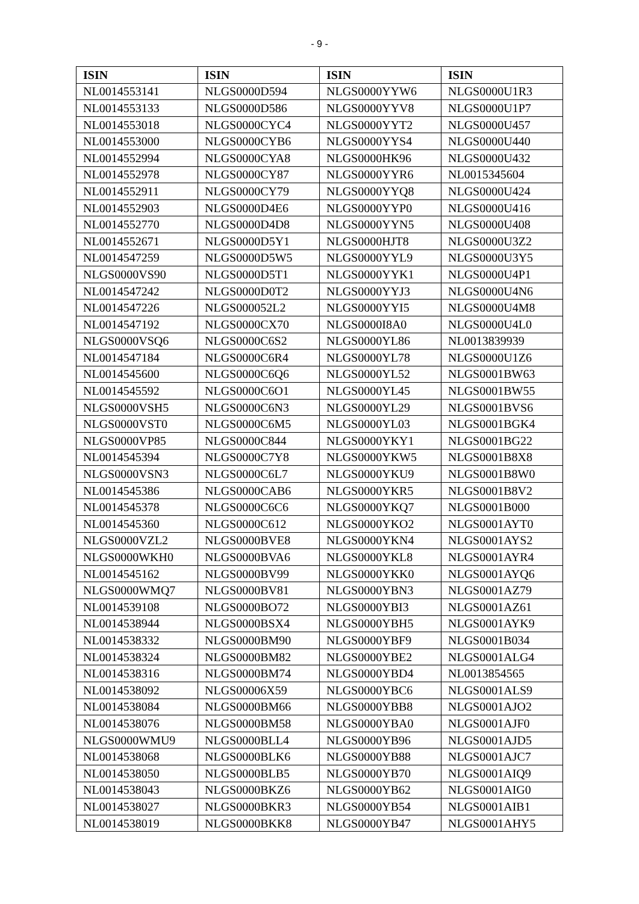- 9 -
| ISIN | ISIN | ISIN | ISIN |
| --- | --- | --- | --- |
| NL0014553141 | NLGS0000D594 | NLGS0000YYW6 | NLGS0000U1R3 |
| NL0014553133 | NLGS0000D586 | NLGS0000YYV8 | NLGS0000U1P7 |
| NL0014553018 | NLGS0000CYC4 | NLGS0000YYT2 | NLGS0000U457 |
| NL0014553000 | NLGS0000CYB6 | NLGS0000YYS4 | NLGS0000U440 |
| NL0014552994 | NLGS0000CYA8 | NLGS0000HK96 | NLGS0000U432 |
| NL0014552978 | NLGS0000CY87 | NLGS0000YYR6 | NL0015345604 |
| NL0014552911 | NLGS0000CY79 | NLGS0000YYQ8 | NLGS0000U424 |
| NL0014552903 | NLGS0000D4E6 | NLGS0000YYP0 | NLGS0000U416 |
| NL0014552770 | NLGS0000D4D8 | NLGS0000YYN5 | NLGS0000U408 |
| NL0014552671 | NLGS0000D5Y1 | NLGS0000HJT8 | NLGS0000U3Z2 |
| NL0014547259 | NLGS0000D5W5 | NLGS0000YYL9 | NLGS0000U3Y5 |
| NLGS0000VS90 | NLGS0000D5T1 | NLGS0000YYK1 | NLGS0000U4P1 |
| NL0014547242 | NLGS0000D0T2 | NLGS0000YYJ3 | NLGS0000U4N6 |
| NL0014547226 | NLGS000052L2 | NLGS0000YYI5 | NLGS0000U4M8 |
| NL0014547192 | NLGS0000CX70 | NLGS0000I8A0 | NLGS0000U4L0 |
| NLGS0000VSQ6 | NLGS0000C6S2 | NLGS0000YL86 | NL0013839939 |
| NL0014547184 | NLGS0000C6R4 | NLGS0000YL78 | NLGS0000U1Z6 |
| NL0014545600 | NLGS0000C6Q6 | NLGS0000YL52 | NLGS0001BW63 |
| NL0014545592 | NLGS0000C6O1 | NLGS0000YL45 | NLGS0001BW55 |
| NLGS0000VSH5 | NLGS0000C6N3 | NLGS0000YL29 | NLGS0001BVS6 |
| NLGS0000VST0 | NLGS0000C6M5 | NLGS0000YL03 | NLGS0001BGK4 |
| NLGS0000VP85 | NLGS0000C844 | NLGS0000YKY1 | NLGS0001BG22 |
| NL0014545394 | NLGS0000C7Y8 | NLGS0000YKW5 | NLGS0001B8X8 |
| NLGS0000VSN3 | NLGS0000C6L7 | NLGS0000YKU9 | NLGS0001B8W0 |
| NL0014545386 | NLGS0000CAB6 | NLGS0000YKR5 | NLGS0001B8V2 |
| NL0014545378 | NLGS0000C6C6 | NLGS0000YKQ7 | NLGS0001B000 |
| NL0014545360 | NLGS0000C612 | NLGS0000YKO2 | NLGS0001AYT0 |
| NLGS0000VZL2 | NLGS0000BVE8 | NLGS0000YKN4 | NLGS0001AYS2 |
| NLGS0000WKH0 | NLGS0000BVA6 | NLGS0000YKL8 | NLGS0001AYR4 |
| NL0014545162 | NLGS0000BV99 | NLGS0000YKK0 | NLGS0001AYQ6 |
| NLGS0000WMQ7 | NLGS0000BV81 | NLGS0000YBN3 | NLGS0001AZ79 |
| NL0014539108 | NLGS0000BO72 | NLGS0000YBI3 | NLGS0001AZ61 |
| NL0014538944 | NLGS0000BSX4 | NLGS0000YBH5 | NLGS0001AYK9 |
| NL0014538332 | NLGS0000BM90 | NLGS0000YBF9 | NLGS0001B034 |
| NL0014538324 | NLGS0000BM82 | NLGS0000YBE2 | NLGS0001ALG4 |
| NL0014538316 | NLGS0000BM74 | NLGS0000YBD4 | NL0013854565 |
| NL0014538092 | NLGS00006X59 | NLGS0000YBC6 | NLGS0001ALS9 |
| NL0014538084 | NLGS0000BM66 | NLGS0000YBB8 | NLGS0001AJO2 |
| NL0014538076 | NLGS0000BM58 | NLGS0000YBA0 | NLGS0001AJF0 |
| NLGS0000WMU9 | NLGS0000BLL4 | NLGS0000YB96 | NLGS0001AJD5 |
| NL0014538068 | NLGS0000BLK6 | NLGS0000YB88 | NLGS0001AJC7 |
| NL0014538050 | NLGS0000BLB5 | NLGS0000YB70 | NLGS0001AIQ9 |
| NL0014538043 | NLGS0000BKZ6 | NLGS0000YB62 | NLGS0001AIG0 |
| NL0014538027 | NLGS0000BKR3 | NLGS0000YB54 | NLGS0001AIB1 |
| NL0014538019 | NLGS0000BKK8 | NLGS0000YB47 | NLGS0001AHY5 |